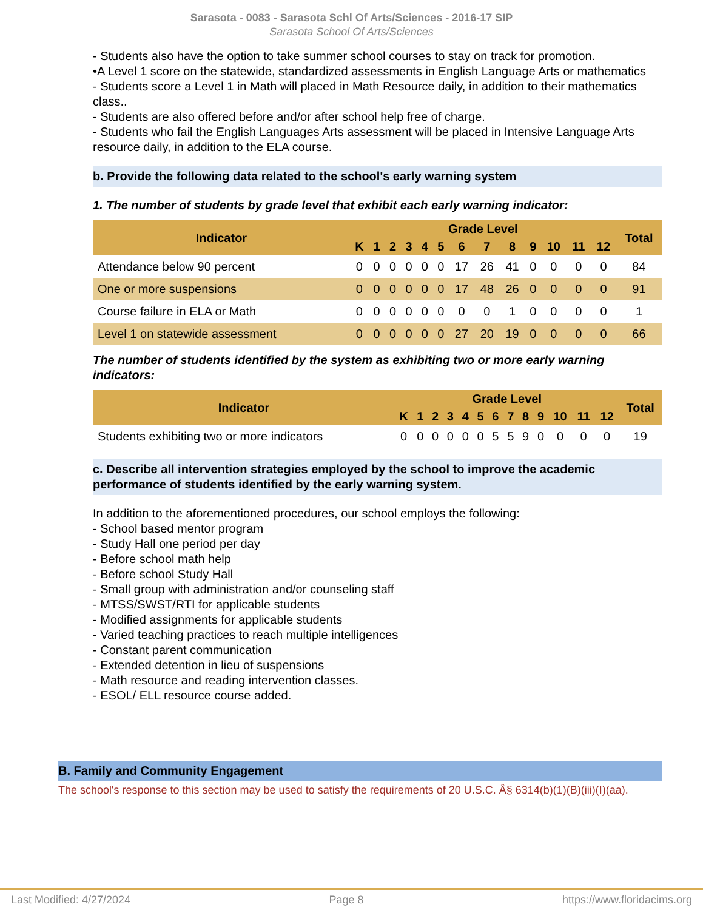Sarasota - 0083 - Sarasota Schl Of Arts/Sciences - 2016-17 SIP
Sarasota School Of Arts/Sciences
- Students also have the option to take summer school courses to stay on track for promotion.
•A Level 1 score on the statewide, standardized assessments in English Language Arts or mathematics
- Students score a Level 1 in Math will placed in Math Resource daily, in addition to their mathematics class..
- Students are also offered before and/or after school help free of charge.
- Students who fail the English Languages Arts assessment will be placed in Intensive Language Arts resource daily, in addition to the ELA course.
b. Provide the following data related to the school's early warning system
1. The number of students by grade level that exhibit each early warning indicator:
| Indicator | Grade Level | | | | | | | | | | | | | Total |
| --- | --- | --- | --- | --- | --- | --- | --- | --- | --- | --- | --- | --- | --- | --- |
| | K | 1 | 2 | 3 | 4 | 5 | 6 | 7 | 8 | 9 | 10 | 11 | 12 | |
| Attendance below 90 percent | 0 | 0 | 0 | 0 | 0 | 0 | 17 | 26 | 41 | 0 | 0 | 0 | 0 | 84 |
| One or more suspensions | 0 | 0 | 0 | 0 | 0 | 0 | 17 | 48 | 26 | 0 | 0 | 0 | 0 | 91 |
| Course failure in ELA or Math | 0 | 0 | 0 | 0 | 0 | 0 | 0 | 0 | 1 | 0 | 0 | 0 | 0 | 1 |
| Level 1 on statewide assessment | 0 | 0 | 0 | 0 | 0 | 0 | 27 | 20 | 19 | 0 | 0 | 0 | 0 | 66 |
The number of students identified by the system as exhibiting two or more early warning indicators:
| Indicator | Grade Level | | | | | | | | | | | | | Total |
| --- | --- | --- | --- | --- | --- | --- | --- | --- | --- | --- | --- | --- | --- | --- |
| | K | 1 | 2 | 3 | 4 | 5 | 6 | 7 | 8 | 9 | 10 | 11 | 12 | |
| Students exhibiting two or more indicators | 0 | 0 | 0 | 0 | 0 | 0 | 5 | 5 | 9 | 0 | 0 | 0 | 0 | 19 |
c. Describe all intervention strategies employed by the school to improve the academic performance of students identified by the early warning system.
In addition to the aforementioned procedures, our school employs the following:
- School based mentor program
- Study Hall one period per day
- Before school math help
- Before school Study Hall
- Small group with administration and/or counseling staff
- MTSS/SWST/RTI for applicable students
- Modified assignments for applicable students
- Varied teaching practices to reach multiple intelligences
- Constant parent communication
- Extended detention in lieu of suspensions
- Math resource and reading intervention classes.
- ESOL/ ELL resource course added.
B. Family and Community Engagement
The school's response to this section may be used to satisfy the requirements of 20 U.S.C. Â§ 6314(b)(1)(B)(iii)(I)(aa).
Last Modified: 4/27/2024 Page 8 https://www.floridacims.org